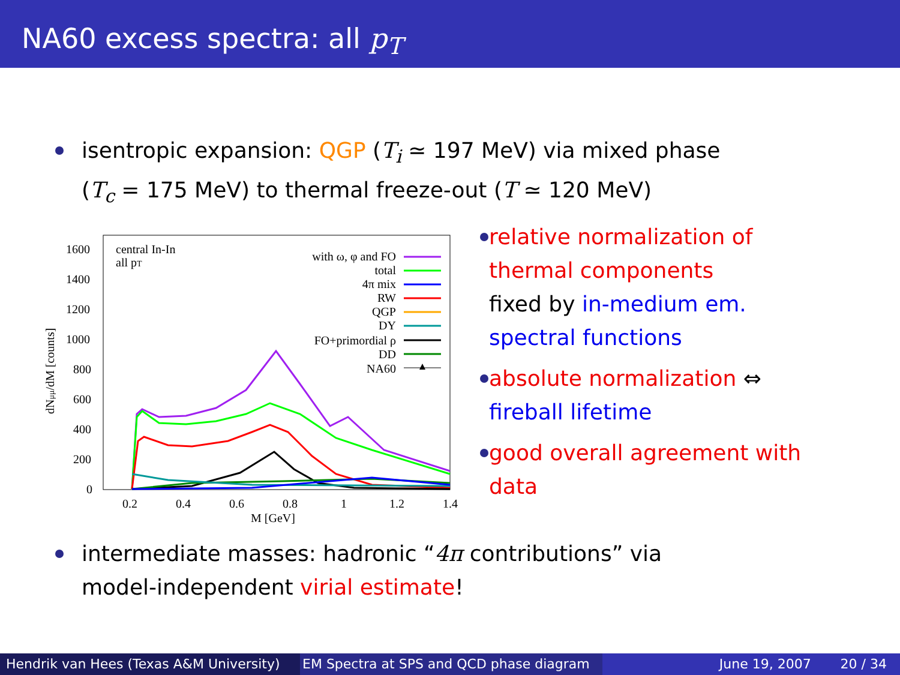NA60 excess spectra: all p<sub>T</sub>
isentropic expansion: QGP (T<sub>i</sub> ≃ 197 MeV) via mixed phase
(T<sub>c</sub> = 175 MeV) to thermal freeze-out (T ≃ 120 MeV)
1600
1400
1200
1000
800
600
400
200
0
0.2
0.4
0.6
0.8
1
1.2
1.4
M [GeV]
dNμμ/dM [counts]
central In-In
all pT
with ω, φ and FO
total
4π mix
RW
QGP
DY
FO+primordial ρ
DD
NA60
relative normalization of
thermal components
fixed by in-medium em.
spectral functions
absolute normalization ⇔
fireball lifetime
good overall agreement with
data
intermediate masses: hadronic “4π contributions” via
model-independent virial estimate!
Hendrik van Hees (Texas A&M University)
EM Spectra at SPS and QCD phase diagram
June 19, 2007 20 / 34